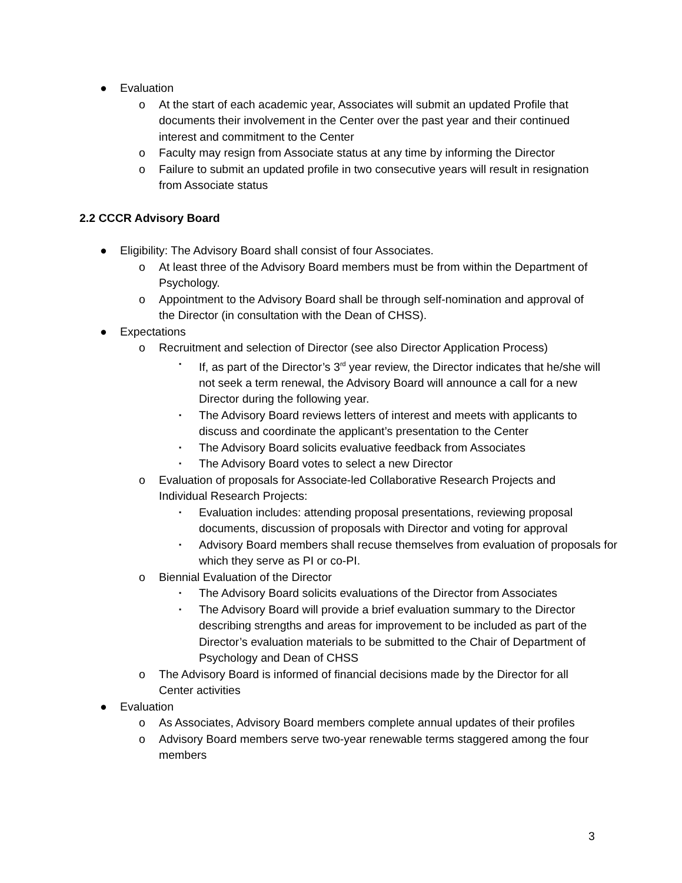● Evaluation
o At the start of each academic year, Associates will submit an updated Profile that documents their involvement in the Center over the past year and their continued interest and commitment to the Center
o Faculty may resign from Associate status at any time by informing the Director
o Failure to submit an updated profile in two consecutive years will result in resignation from Associate status
2.2 CCCR Advisory Board
● Eligibility: The Advisory Board shall consist of four Associates.
o At least three of the Advisory Board members must be from within the Department of Psychology.
o Appointment to the Advisory Board shall be through self-nomination and approval of the Director (in consultation with the Dean of CHSS).
● Expectations
o Recruitment and selection of Director (see also Director Application Process)
▪ If, as part of the Director’s 3<sup>rd</sup> year review, the Director indicates that he/she will not seek a term renewal, the Advisory Board will announce a call for a new Director during the following year.
▪ The Advisory Board reviews letters of interest and meets with applicants to discuss and coordinate the applicant’s presentation to the Center
▪ The Advisory Board solicits evaluative feedback from Associates
▪ The Advisory Board votes to select a new Director
o Evaluation of proposals for Associate-led Collaborative Research Projects and Individual Research Projects:
▪ Evaluation includes: attending proposal presentations, reviewing proposal documents, discussion of proposals with Director and voting for approval
▪ Advisory Board members shall recuse themselves from evaluation of proposals for which they serve as PI or co-PI.
o Biennial Evaluation of the Director
▪ The Advisory Board solicits evaluations of the Director from Associates
▪ The Advisory Board will provide a brief evaluation summary to the Director describing strengths and areas for improvement to be included as part of the Director’s evaluation materials to be submitted to the Chair of Department of Psychology and Dean of CHSS
o The Advisory Board is informed of financial decisions made by the Director for all Center activities
● Evaluation
o As Associates, Advisory Board members complete annual updates of their profiles
o Advisory Board members serve two-year renewable terms staggered among the four members
3